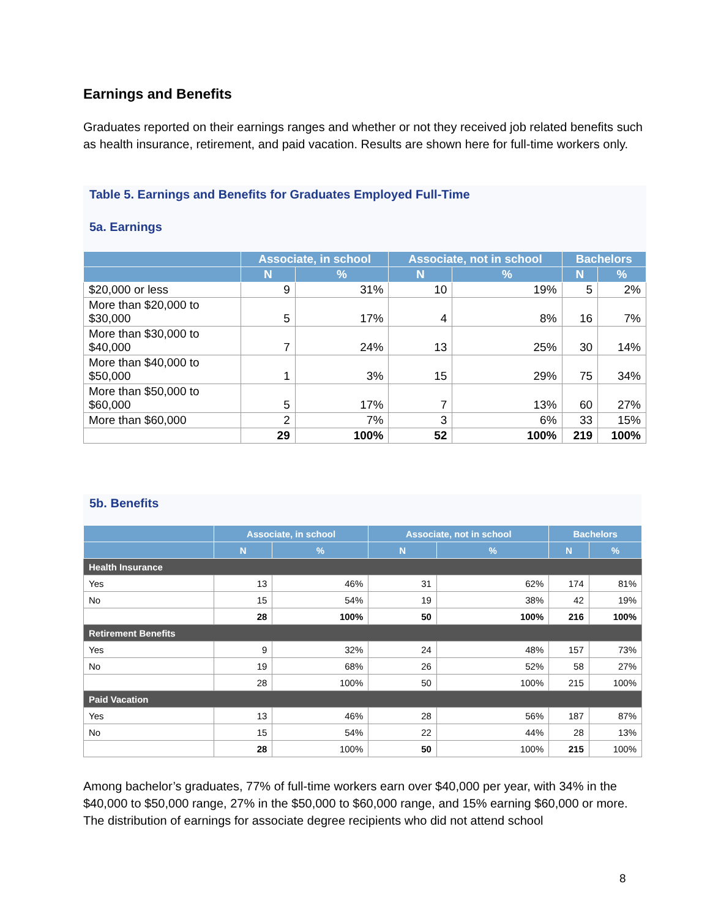Earnings and Benefits
Graduates reported on their earnings ranges and whether or not they received job related benefits such as health insurance, retirement, and paid vacation. Results are shown here for full-time workers only.
Table 5. Earnings and Benefits for Graduates Employed Full-Time
5a. Earnings
| | Associate, in school | | Associate, not in school | | Bachelors | |
| --- | --- | --- | --- | --- | --- | --- |
| | N | % | N | % | N | % |
| $20,000 or less | 9 | 31% | 10 | 19% | 5 | 2% |
| More than $20,000 to $30,000 | 5 | 17% | 4 | 8% | 16 | 7% |
| More than $30,000 to $40,000 | 7 | 24% | 13 | 25% | 30 | 14% |
| More than $40,000 to $50,000 | 1 | 3% | 15 | 29% | 75 | 34% |
| More than $50,000 to $60,000 | 5 | 17% | 7 | 13% | 60 | 27% |
| More than $60,000 | 2 | 7% | 3 | 6% | 33 | 15% |
| | 29 | 100% | 52 | 100% | 219 | 100% |
5b. Benefits
| | Associate, in school | | Associate, not in school | | Bachelors | |
| --- | --- | --- | --- | --- | --- | --- |
| | N | % | N | % | N | % |
| Health Insurance | | | | | | |
| Yes | 13 | 46% | 31 | 62% | 174 | 81% |
| No | 15 | 54% | 19 | 38% | 42 | 19% |
| | 28 | 100% | 50 | 100% | 216 | 100% |
| Retirement Benefits | | | | | | |
| Yes | 9 | 32% | 24 | 48% | 157 | 73% |
| No | 19 | 68% | 26 | 52% | 58 | 27% |
| | 28 | 100% | 50 | 100% | 215 | 100% |
| Paid Vacation | | | | | | |
| Yes | 13 | 46% | 28 | 56% | 187 | 87% |
| No | 15 | 54% | 22 | 44% | 28 | 13% |
| | 28 | 100% | 50 | 100% | 215 | 100% |
Among bachelor’s graduates, 77% of full-time workers earn over $40,000 per year, with 34% in the $40,000 to $50,000 range, 27% in the $50,000 to $60,000 range, and 15% earning $60,000 or more. The distribution of earnings for associate degree recipients who did not attend school
8